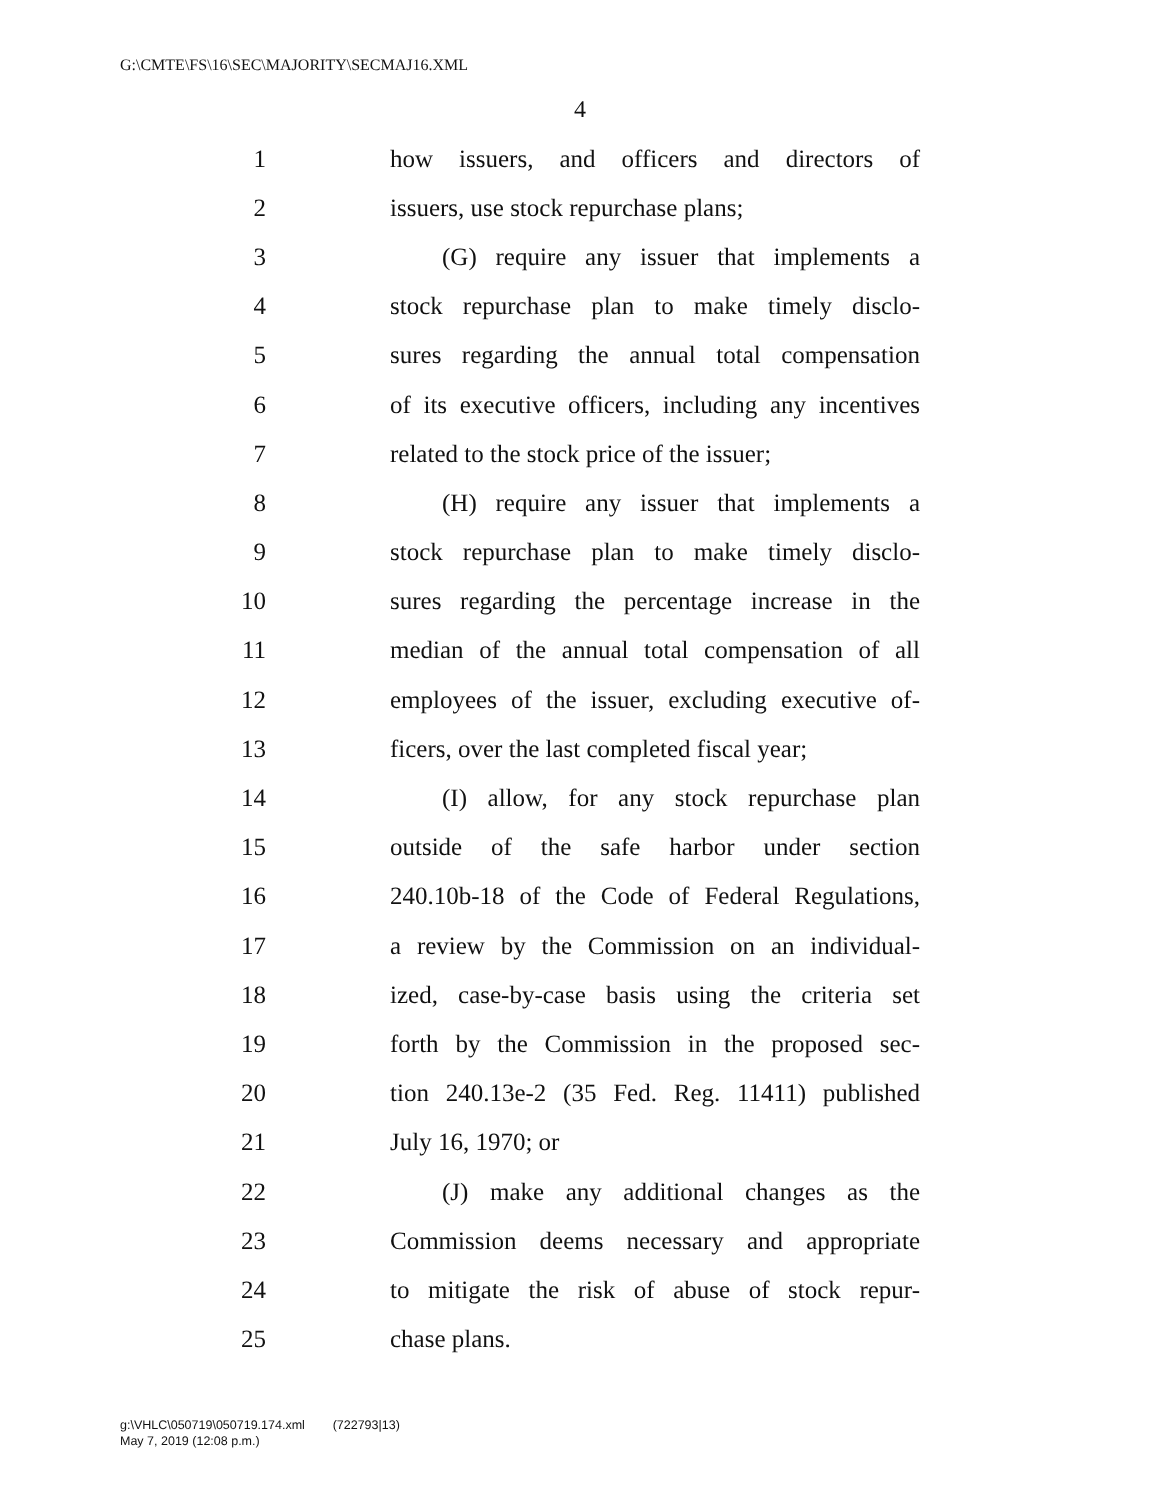G:\CMTE\FS\16\SEC\MAJORITY\SECMAJ16.XML
4
1 how issuers, and officers and directors of
2 issuers, use stock repurchase plans;
3 (G) require any issuer that implements a
4 stock repurchase plan to make timely disclo-
5 sures regarding the annual total compensation
6 of its executive officers, including any incentives
7 related to the stock price of the issuer;
8 (H) require any issuer that implements a
9 stock repurchase plan to make timely disclo-
10 sures regarding the percentage increase in the
11 median of the annual total compensation of all
12 employees of the issuer, excluding executive of-
13 ficers, over the last completed fiscal year;
14 (I) allow, for any stock repurchase plan
15 outside of the safe harbor under section
16 240.10b-18 of the Code of Federal Regulations,
17 a review by the Commission on an individual-
18 ized, case-by-case basis using the criteria set
19 forth by the Commission in the proposed sec-
20 tion 240.13e-2 (35 Fed. Reg. 11411) published
21 July 16, 1970; or
22 (J) make any additional changes as the
23 Commission deems necessary and appropriate
24 to mitigate the risk of abuse of stock repur-
25 chase plans.
g:\VHLC\050719\050719.174.xml (722793|13)
May 7, 2019 (12:08 p.m.)